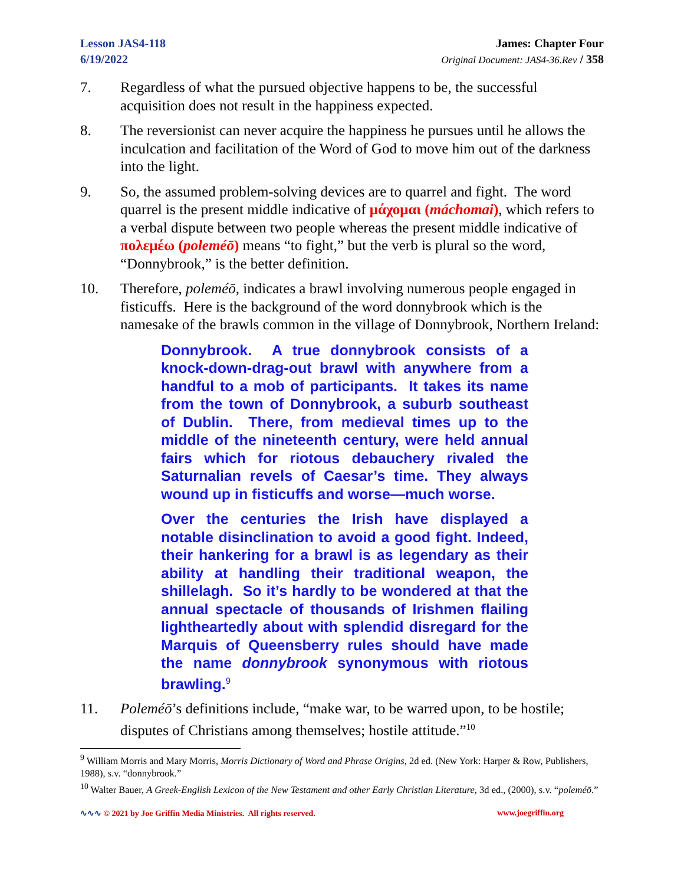Lesson JAS4-118
6/19/2022
James: Chapter Four
Original Document: JAS4-36.Rev / 358
7. Regardless of what the pursued objective happens to be, the successful acquisition does not result in the happiness expected.
8. The reversionist can never acquire the happiness he pursues until he allows the inculcation and facilitation of the Word of God to move him out of the darkness into the light.
9. So, the assumed problem-solving devices are to quarrel and fight. The word quarrel is the present middle indicative of μάχομαι (máchomai), which refers to a verbal dispute between two people whereas the present middle indicative of πολεμέω (poleméō) means “to fight,” but the verb is plural so the word, “Donnybrook,” is the better definition.
10. Therefore, poleméō, indicates a brawl involving numerous people engaged in fisticuffs. Here is the background of the word donnybrook which is the namesake of the brawls common in the village of Donnybrook, Northern Ireland:
Donnybrook. A true donnybrook consists of a knock-down-drag-out brawl with anywhere from a handful to a mob of participants. It takes its name from the town of Donnybrook, a suburb southeast of Dublin. There, from medieval times up to the middle of the nineteenth century, were held annual fairs which for riotous debauchery rivaled the Saturnalian revels of Caesar’s time. They always wound up in fisticuffs and worse—much worse.
Over the centuries the Irish have displayed a notable disinclination to avoid a good fight. Indeed, their hankering for a brawl is as legendary as their ability at handling their traditional weapon, the shillelagh. So it’s hardly to be wondered at that the annual spectacle of thousands of Irishmen flailing lightheartedly about with splendid disregard for the Marquis of Queensberry rules should have made the name donnybrook synonymous with riotous brawling.<sup>9</sup>
11. Poleméō’s definitions include, “make war, to be warred upon, to be hostile; disputes of Christians among themselves; hostile attitude.”<sup>10</sup>
<sup>9</sup> William Morris and Mary Morris, Morris Dictionary of Word and Phrase Origins, 2d ed. (New York: Harper & Row, Publishers, 1988), s.v. “donnybrook.”
<sup>10</sup> Walter Bauer, A Greek-English Lexicon of the New Testament and other Early Christian Literature, 3d ed., (2000), s.v. “poleméō.”
∿∿∿ © 2021 by Joe Griffin Media Ministries. All rights reserved. www.joegriffin.org